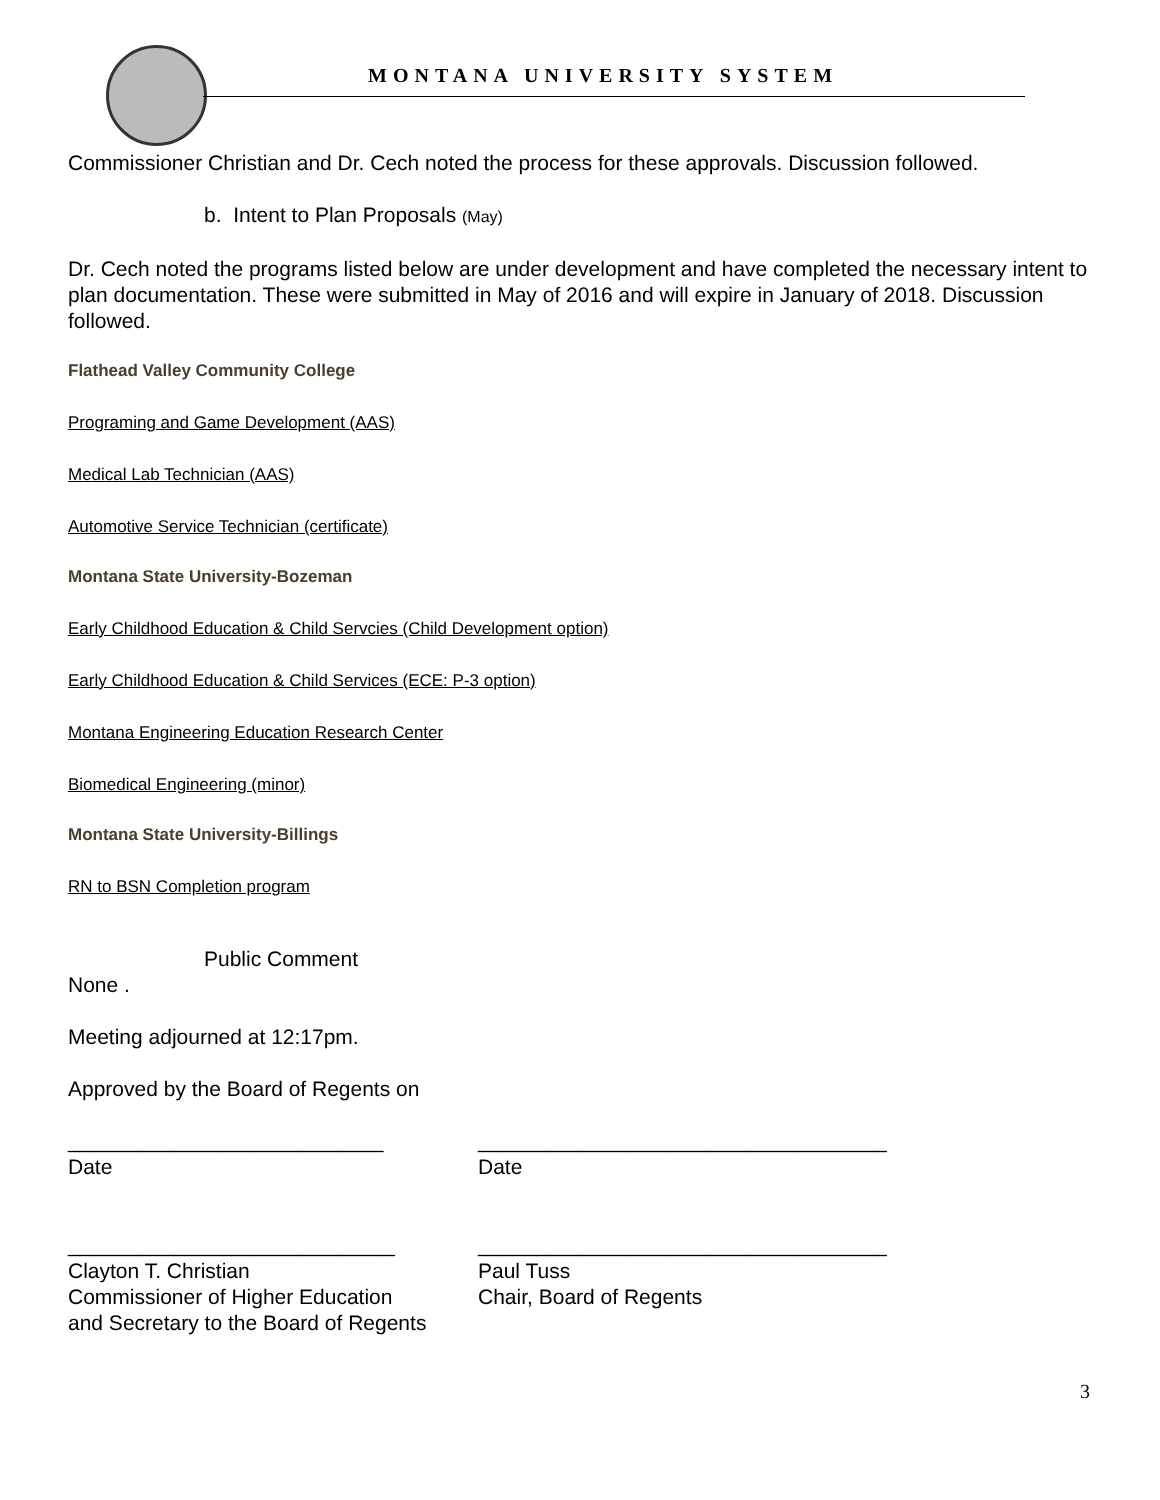MONTANA UNIVERSITY SYSTEM
Commissioner Christian and Dr. Cech noted the process for these approvals. Discussion followed.
b. Intent to Plan Proposals (May)
Dr. Cech noted the programs listed below are under development and have completed the necessary intent to plan documentation. These were submitted in May of 2016 and will expire in January of 2018. Discussion followed.
Flathead Valley Community College
Programing and Game Development (AAS)
Medical Lab Technician (AAS)
Automotive Service Technician (certificate)
Montana State University-Bozeman
Early Childhood Education & Child Servcies (Child Development option)
Early Childhood Education & Child Services (ECE: P-3 option)
Montana Engineering Education Research Center
Biomedical Engineering (minor)
Montana State University-Billings
RN to BSN Completion program
Public Comment
None .
Meeting adjourned at 12:17pm.
Approved by the Board of Regents on
___________________________
Date
___________________________________
Date
____________________________
Clayton T. Christian
Commissioner of Higher Education
and Secretary to the Board of Regents
___________________________________
Paul Tuss
Chair, Board of Regents
3